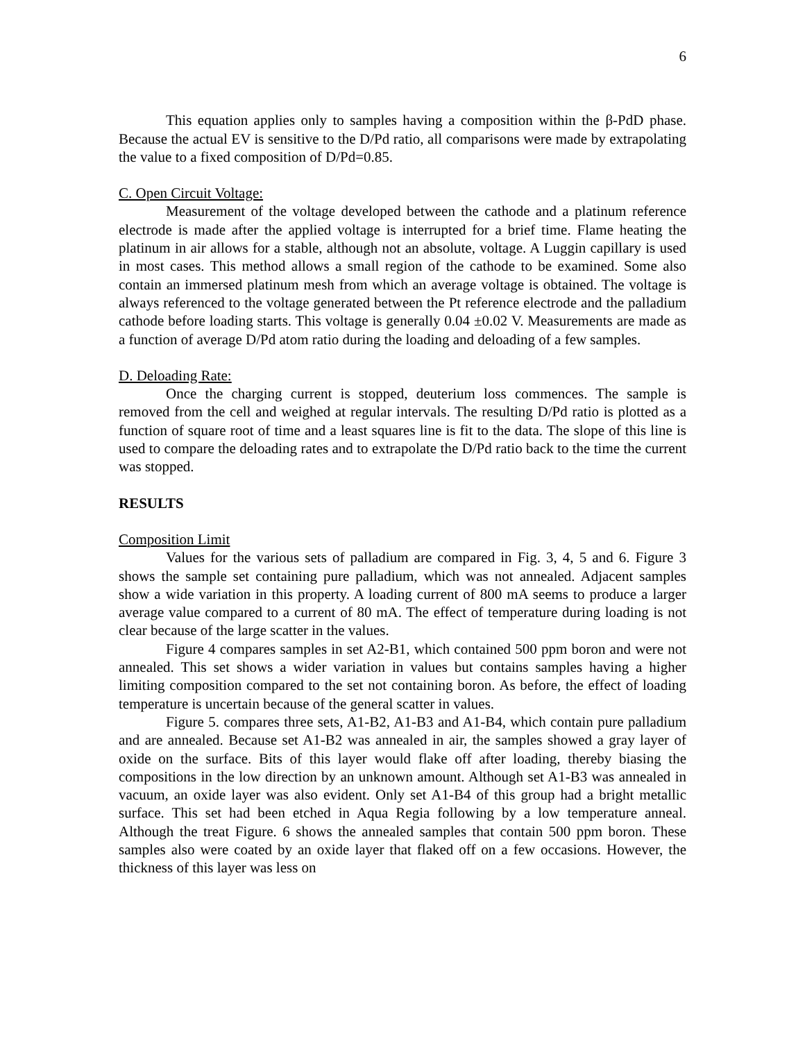6
This equation applies only to samples having a composition within the β-PdD phase. Because the actual EV is sensitive to the D/Pd ratio, all comparisons were made by extrapolating the value to a fixed composition of D/Pd=0.85.
C. Open Circuit Voltage:
Measurement of the voltage developed between the cathode and a platinum reference electrode is made after the applied voltage is interrupted for a brief time. Flame heating the platinum in air allows for a stable, although not an absolute, voltage. A Luggin capillary is used in most cases. This method allows a small region of the cathode to be examined. Some also contain an immersed platinum mesh from which an average voltage is obtained. The voltage is always referenced to the voltage generated between the Pt reference electrode and the palladium cathode before loading starts. This voltage is generally 0.04 ±0.02 V. Measurements are made as a function of average D/Pd atom ratio during the loading and deloading of a few samples.
D. Deloading Rate:
Once the charging current is stopped, deuterium loss commences. The sample is removed from the cell and weighed at regular intervals. The resulting D/Pd ratio is plotted as a function of square root of time and a least squares line is fit to the data. The slope of this line is used to compare the deloading rates and to extrapolate the D/Pd ratio back to the time the current was stopped.
RESULTS
Composition Limit
Values for the various sets of palladium are compared in Fig. 3, 4, 5 and 6. Figure 3 shows the sample set containing pure palladium, which was not annealed. Adjacent samples show a wide variation in this property. A loading current of 800 mA seems to produce a larger average value compared to a current of 80 mA. The effect of temperature during loading is not clear because of the large scatter in the values.
Figure 4 compares samples in set A2-B1, which contained 500 ppm boron and were not annealed. This set shows a wider variation in values but contains samples having a higher limiting composition compared to the set not containing boron. As before, the effect of loading temperature is uncertain because of the general scatter in values.
Figure 5. compares three sets, A1-B2, A1-B3 and A1-B4, which contain pure palladium and are annealed. Because set A1-B2 was annealed in air, the samples showed a gray layer of oxide on the surface. Bits of this layer would flake off after loading, thereby biasing the compositions in the low direction by an unknown amount. Although set A1-B3 was annealed in vacuum, an oxide layer was also evident. Only set A1-B4 of this group had a bright metallic surface. This set had been etched in Aqua Regia following by a low temperature anneal. Although the treat Figure. 6 shows the annealed samples that contain 500 ppm boron. These samples also were coated by an oxide layer that flaked off on a few occasions. However, the thickness of this layer was less on